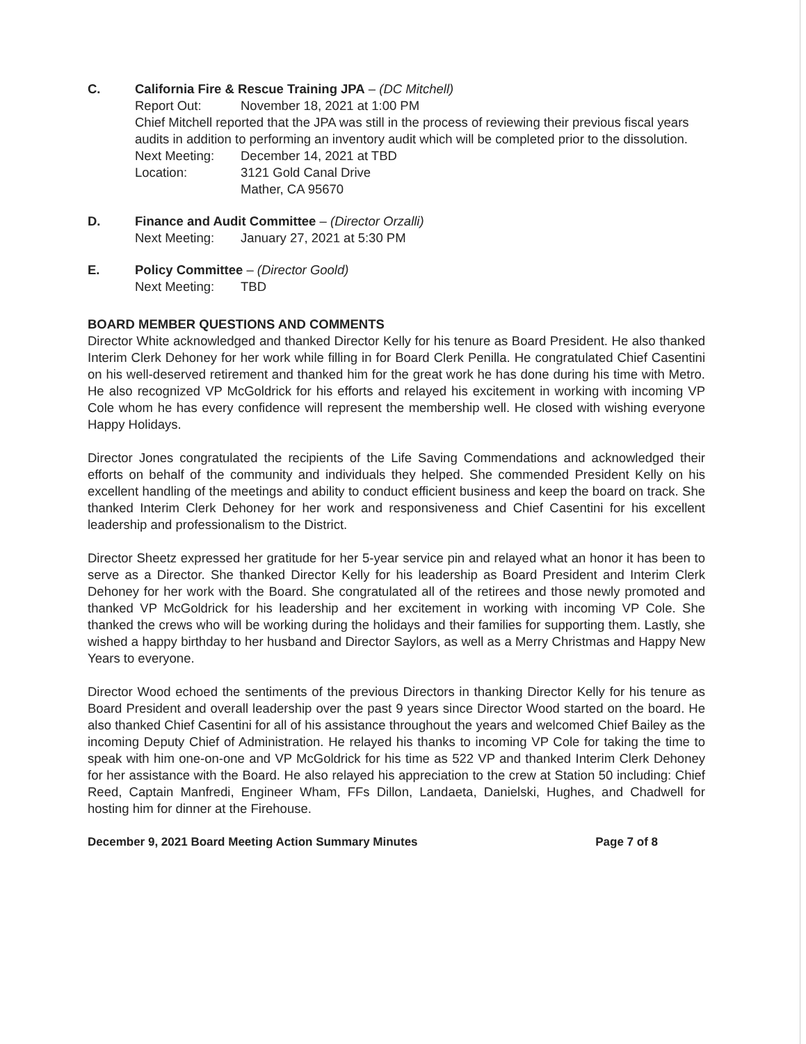C. California Fire & Rescue Training JPA – (DC Mitchell)
Report Out: November 18, 2021 at 1:00 PM
Chief Mitchell reported that the JPA was still in the process of reviewing their previous fiscal years audits in addition to performing an inventory audit which will be completed prior to the dissolution.
Next Meeting: December 14, 2021 at TBD
Location: 3121 Gold Canal Drive
Mather, CA 95670
D. Finance and Audit Committee – (Director Orzalli)
Next Meeting: January 27, 2021 at 5:30 PM
E. Policy Committee – (Director Goold)
Next Meeting: TBD
BOARD MEMBER QUESTIONS AND COMMENTS
Director White acknowledged and thanked Director Kelly for his tenure as Board President. He also thanked Interim Clerk Dehoney for her work while filling in for Board Clerk Penilla. He congratulated Chief Casentini on his well-deserved retirement and thanked him for the great work he has done during his time with Metro. He also recognized VP McGoldrick for his efforts and relayed his excitement in working with incoming VP Cole whom he has every confidence will represent the membership well. He closed with wishing everyone Happy Holidays.
Director Jones congratulated the recipients of the Life Saving Commendations and acknowledged their efforts on behalf of the community and individuals they helped. She commended President Kelly on his excellent handling of the meetings and ability to conduct efficient business and keep the board on track. She thanked Interim Clerk Dehoney for her work and responsiveness and Chief Casentini for his excellent leadership and professionalism to the District.
Director Sheetz expressed her gratitude for her 5-year service pin and relayed what an honor it has been to serve as a Director. She thanked Director Kelly for his leadership as Board President and Interim Clerk Dehoney for her work with the Board. She congratulated all of the retirees and those newly promoted and thanked VP McGoldrick for his leadership and her excitement in working with incoming VP Cole. She thanked the crews who will be working during the holidays and their families for supporting them. Lastly, she wished a happy birthday to her husband and Director Saylors, as well as a Merry Christmas and Happy New Years to everyone.
Director Wood echoed the sentiments of the previous Directors in thanking Director Kelly for his tenure as Board President and overall leadership over the past 9 years since Director Wood started on the board. He also thanked Chief Casentini for all of his assistance throughout the years and welcomed Chief Bailey as the incoming Deputy Chief of Administration. He relayed his thanks to incoming VP Cole for taking the time to speak with him one-on-one and VP McGoldrick for his time as 522 VP and thanked Interim Clerk Dehoney for her assistance with the Board. He also relayed his appreciation to the crew at Station 50 including: Chief Reed, Captain Manfredi, Engineer Wham, FFs Dillon, Landaeta, Danielski, Hughes, and Chadwell for hosting him for dinner at the Firehouse.
December 9, 2021 Board Meeting Action Summary Minutes Page 7 of 8